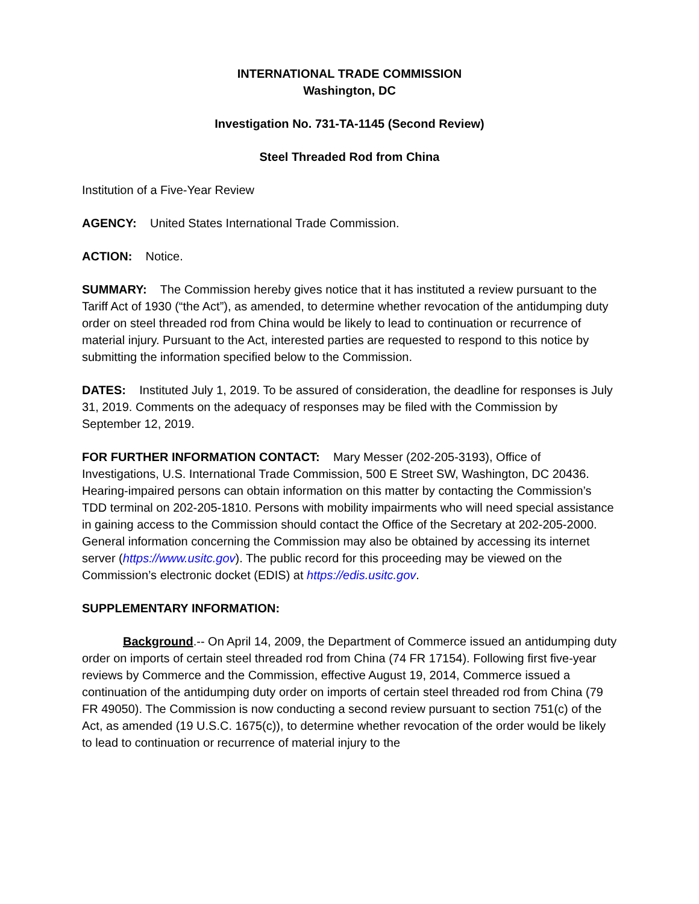INTERNATIONAL TRADE COMMISSION
Washington, DC
Investigation No. 731-TA-1145 (Second Review)
Steel Threaded Rod from China
Institution of a Five-Year Review
AGENCY: United States International Trade Commission.
ACTION: Notice.
SUMMARY: The Commission hereby gives notice that it has instituted a review pursuant to the Tariff Act of 1930 (“the Act”), as amended, to determine whether revocation of the antidumping duty order on steel threaded rod from China would be likely to lead to continuation or recurrence of material injury. Pursuant to the Act, interested parties are requested to respond to this notice by submitting the information specified below to the Commission.
DATES: Instituted July 1, 2019. To be assured of consideration, the deadline for responses is July 31, 2019. Comments on the adequacy of responses may be filed with the Commission by September 12, 2019.
FOR FURTHER INFORMATION CONTACT: Mary Messer (202-205-3193), Office of Investigations, U.S. International Trade Commission, 500 E Street SW, Washington, DC 20436. Hearing-impaired persons can obtain information on this matter by contacting the Commission’s TDD terminal on 202-205-1810. Persons with mobility impairments who will need special assistance in gaining access to the Commission should contact the Office of the Secretary at 202-205-2000. General information concerning the Commission may also be obtained by accessing its internet server (https://www.usitc.gov). The public record for this proceeding may be viewed on the Commission’s electronic docket (EDIS) at https://edis.usitc.gov.
SUPPLEMENTARY INFORMATION:
Background.-- On April 14, 2009, the Department of Commerce issued an antidumping duty order on imports of certain steel threaded rod from China (74 FR 17154). Following first five-year reviews by Commerce and the Commission, effective August 19, 2014, Commerce issued a continuation of the antidumping duty order on imports of certain steel threaded rod from China (79 FR 49050). The Commission is now conducting a second review pursuant to section 751(c) of the Act, as amended (19 U.S.C. 1675(c)), to determine whether revocation of the order would be likely to lead to continuation or recurrence of material injury to the